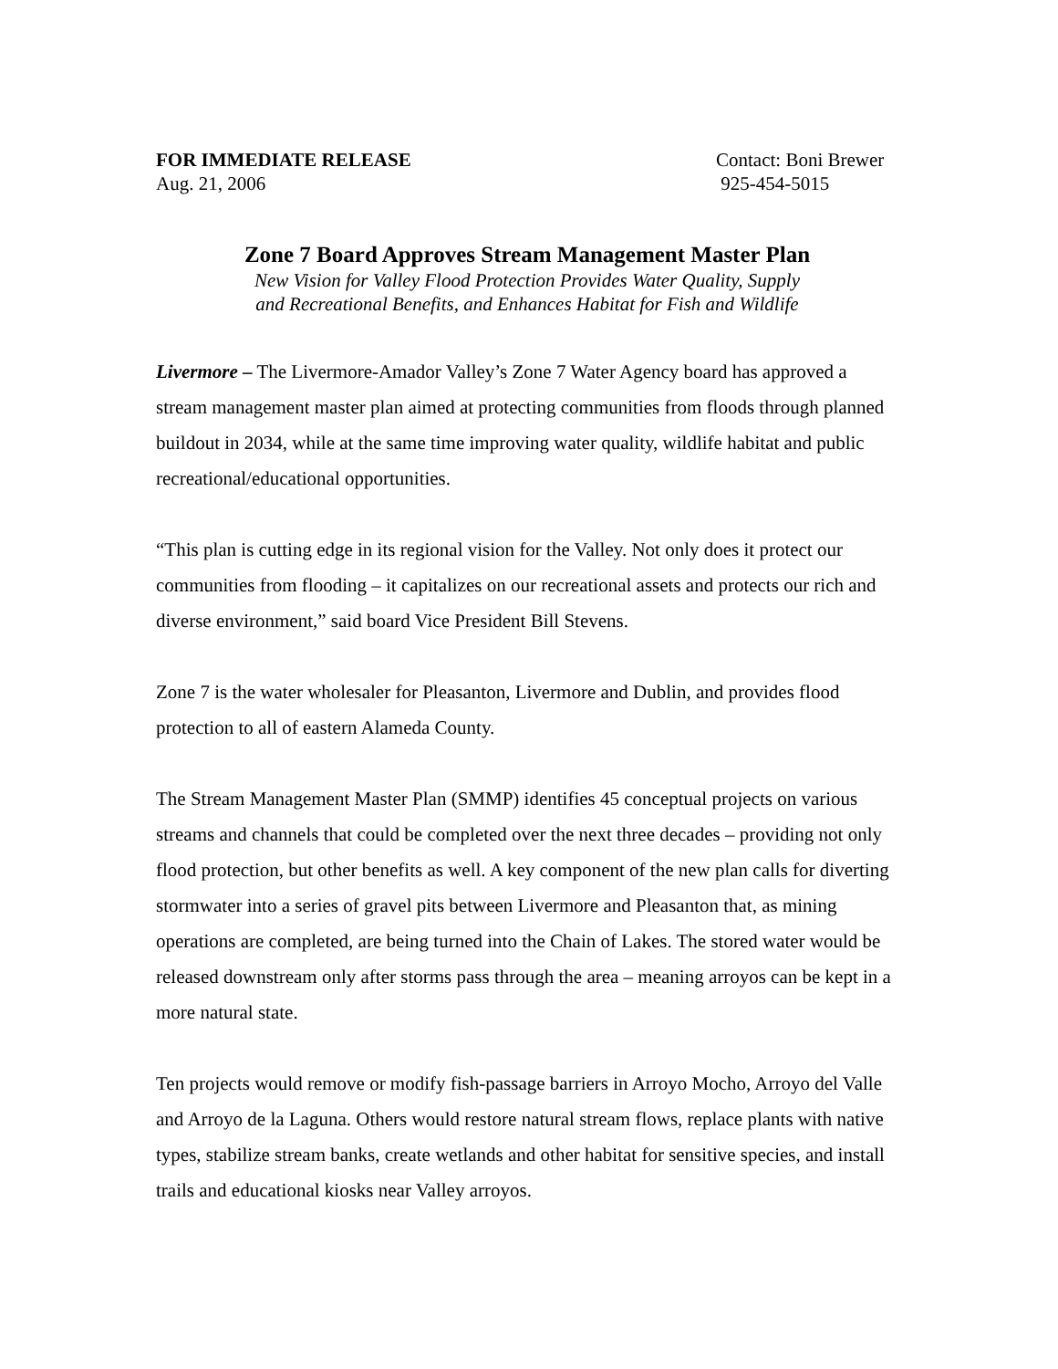FOR IMMEDIATE RELEASE
Aug. 21, 2006
Contact: Boni Brewer
925-454-5015
Zone 7 Board Approves Stream Management Master Plan
New Vision for Valley Flood Protection Provides Water Quality, Supply
and Recreational Benefits, and Enhances Habitat for Fish and Wildlife
Livermore – The Livermore-Amador Valley’s Zone 7 Water Agency board has approved a stream management master plan aimed at protecting communities from floods through planned buildout in 2034, while at the same time improving water quality, wildlife habitat and public recreational/educational opportunities.
“This plan is cutting edge in its regional vision for the Valley. Not only does it protect our communities from flooding – it capitalizes on our recreational assets and protects our rich and diverse environment,” said board Vice President Bill Stevens.
Zone 7 is the water wholesaler for Pleasanton, Livermore and Dublin, and provides flood protection to all of eastern Alameda County.
The Stream Management Master Plan (SMMP) identifies 45 conceptual projects on various streams and channels that could be completed over the next three decades – providing not only flood protection, but other benefits as well. A key component of the new plan calls for diverting stormwater into a series of gravel pits between Livermore and Pleasanton that, as mining operations are completed, are being turned into the Chain of Lakes. The stored water would be released downstream only after storms pass through the area – meaning arroyos can be kept in a more natural state.
Ten projects would remove or modify fish-passage barriers in Arroyo Mocho, Arroyo del Valle and Arroyo de la Laguna. Others would restore natural stream flows, replace plants with native types, stabilize stream banks, create wetlands and other habitat for sensitive species, and install trails and educational kiosks near Valley arroyos.